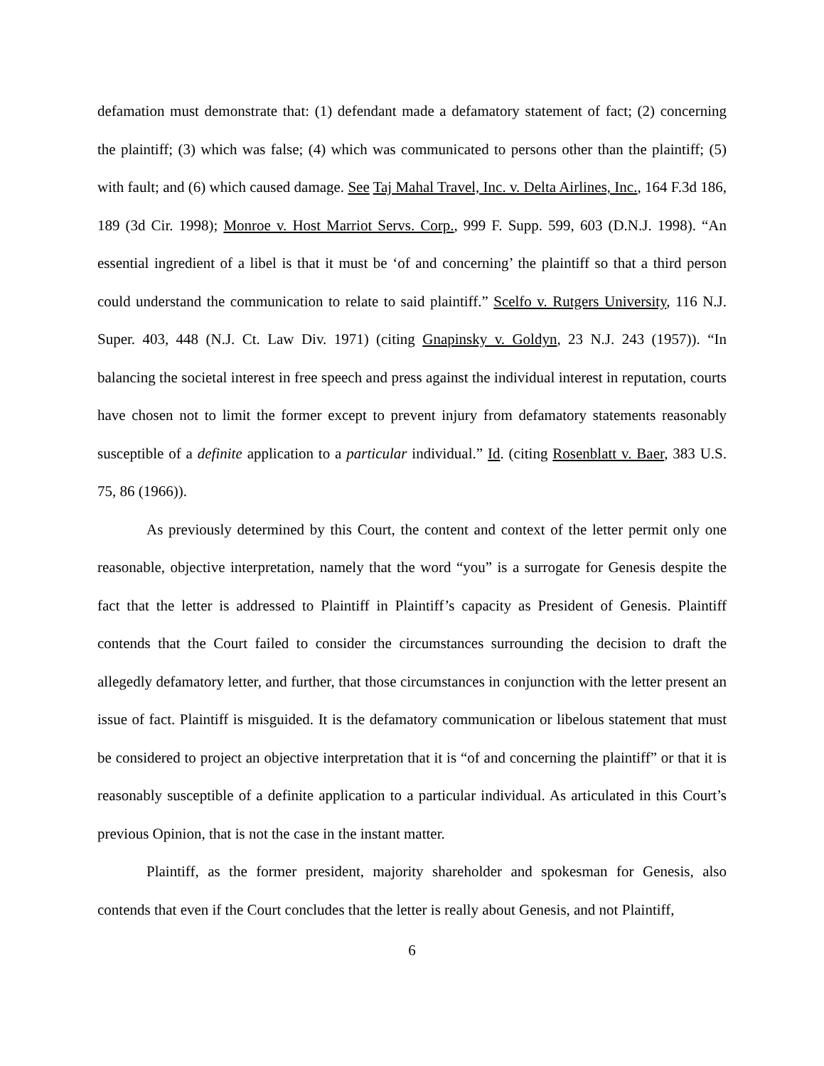defamation must demonstrate that: (1) defendant made a defamatory statement of fact; (2) concerning the plaintiff; (3) which was false; (4) which was communicated to persons other than the plaintiff; (5) with fault; and (6) which caused damage. See Taj Mahal Travel, Inc. v. Delta Airlines, Inc., 164 F.3d 186, 189 (3d Cir. 1998); Monroe v. Host Marriot Servs. Corp., 999 F. Supp. 599, 603 (D.N.J. 1998). “An essential ingredient of a libel is that it must be ‘of and concerning’ the plaintiff so that a third person could understand the communication to relate to said plaintiff.” Scelfo v. Rutgers University, 116 N.J. Super. 403, 448 (N.J. Ct. Law Div. 1971) (citing Gnapinsky v. Goldyn, 23 N.J. 243 (1957)). “In balancing the societal interest in free speech and press against the individual interest in reputation, courts have chosen not to limit the former except to prevent injury from defamatory statements reasonably susceptible of a definite application to a particular individual.” Id. (citing Rosenblatt v. Baer, 383 U.S. 75, 86 (1966)).
As previously determined by this Court, the content and context of the letter permit only one reasonable, objective interpretation, namely that the word “you” is a surrogate for Genesis despite the fact that the letter is addressed to Plaintiff in Plaintiff’s capacity as President of Genesis. Plaintiff contends that the Court failed to consider the circumstances surrounding the decision to draft the allegedly defamatory letter, and further, that those circumstances in conjunction with the letter present an issue of fact. Plaintiff is misguided. It is the defamatory communication or libelous statement that must be considered to project an objective interpretation that it is “of and concerning the plaintiff” or that it is reasonably susceptible of a definite application to a particular individual. As articulated in this Court’s previous Opinion, that is not the case in the instant matter.
Plaintiff, as the former president, majority shareholder and spokesman for Genesis, also contends that even if the Court concludes that the letter is really about Genesis, and not Plaintiff,
6